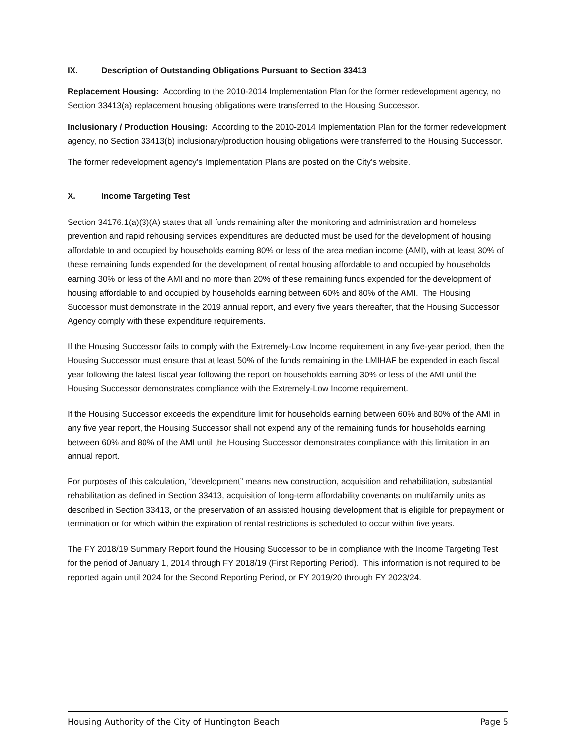IX. Description of Outstanding Obligations Pursuant to Section 33413
Replacement Housing: According to the 2010-2014 Implementation Plan for the former redevelopment agency, no Section 33413(a) replacement housing obligations were transferred to the Housing Successor.
Inclusionary / Production Housing: According to the 2010-2014 Implementation Plan for the former redevelopment agency, no Section 33413(b) inclusionary/production housing obligations were transferred to the Housing Successor.
The former redevelopment agency’s Implementation Plans are posted on the City’s website.
X. Income Targeting Test
Section 34176.1(a)(3)(A) states that all funds remaining after the monitoring and administration and homeless prevention and rapid rehousing services expenditures are deducted must be used for the development of housing affordable to and occupied by households earning 80% or less of the area median income (AMI), with at least 30% of these remaining funds expended for the development of rental housing affordable to and occupied by households earning 30% or less of the AMI and no more than 20% of these remaining funds expended for the development of housing affordable to and occupied by households earning between 60% and 80% of the AMI. The Housing Successor must demonstrate in the 2019 annual report, and every five years thereafter, that the Housing Successor Agency comply with these expenditure requirements.
If the Housing Successor fails to comply with the Extremely-Low Income requirement in any five-year period, then the Housing Successor must ensure that at least 50% of the funds remaining in the LMIHAF be expended in each fiscal year following the latest fiscal year following the report on households earning 30% or less of the AMI until the Housing Successor demonstrates compliance with the Extremely-Low Income requirement.
If the Housing Successor exceeds the expenditure limit for households earning between 60% and 80% of the AMI in any five year report, the Housing Successor shall not expend any of the remaining funds for households earning between 60% and 80% of the AMI until the Housing Successor demonstrates compliance with this limitation in an annual report.
For purposes of this calculation, “development” means new construction, acquisition and rehabilitation, substantial rehabilitation as defined in Section 33413, acquisition of long-term affordability covenants on multifamily units as described in Section 33413, or the preservation of an assisted housing development that is eligible for prepayment or termination or for which within the expiration of rental restrictions is scheduled to occur within five years.
The FY 2018/19 Summary Report found the Housing Successor to be in compliance with the Income Targeting Test for the period of January 1, 2014 through FY 2018/19 (First Reporting Period). This information is not required to be reported again until 2024 for the Second Reporting Period, or FY 2019/20 through FY 2023/24.
Housing Authority of the City of Huntington Beach Page 5